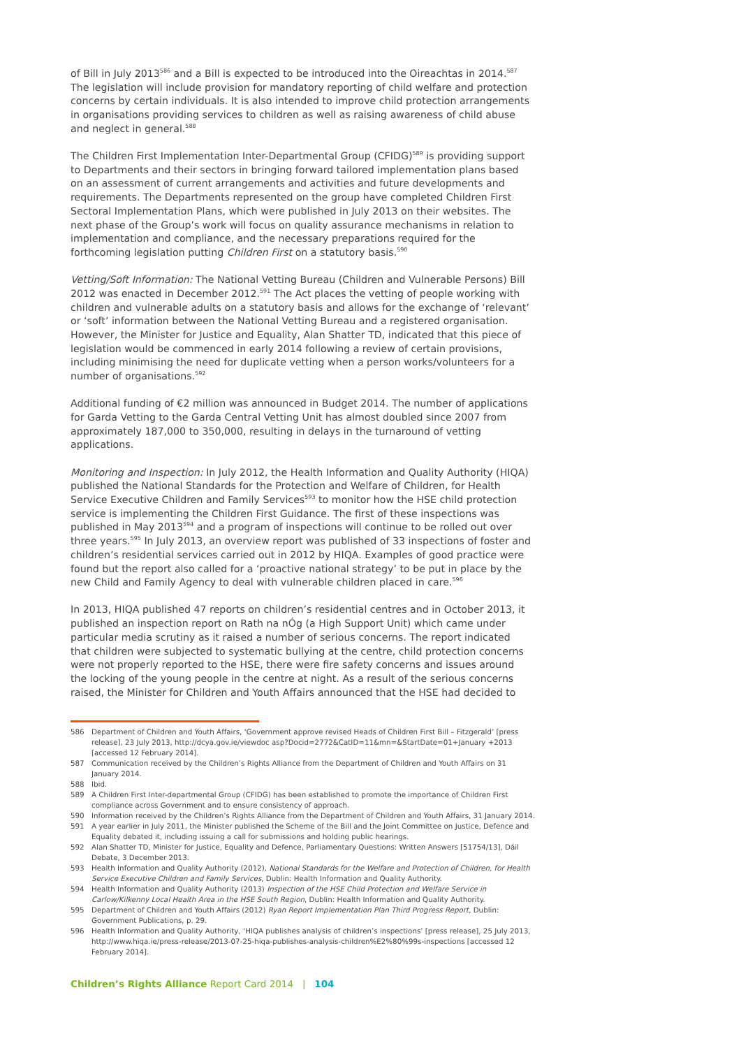of Bill in July 2013<sup>586</sup> and a Bill is expected to be introduced into the Oireachtas in 2014.<sup>587</sup> The legislation will include provision for mandatory reporting of child welfare and protection concerns by certain individuals. It is also intended to improve child protection arrangements in organisations providing services to children as well as raising awareness of child abuse and neglect in general.<sup>588</sup>
The Children First Implementation Inter-Departmental Group (CFIDG)<sup>589</sup> is providing support to Departments and their sectors in bringing forward tailored implementation plans based on an assessment of current arrangements and activities and future developments and requirements. The Departments represented on the group have completed Children First Sectoral Implementation Plans, which were published in July 2013 on their websites. The next phase of the Group’s work will focus on quality assurance mechanisms in relation to implementation and compliance, and the necessary preparations required for the forthcoming legislation putting Children First on a statutory basis.<sup>590</sup>
Vetting/Soft Information: The National Vetting Bureau (Children and Vulnerable Persons) Bill 2012 was enacted in December 2012.<sup>591</sup> The Act places the vetting of people working with children and vulnerable adults on a statutory basis and allows for the exchange of ‘relevant’ or ‘soft’ information between the National Vetting Bureau and a registered organisation. However, the Minister for Justice and Equality, Alan Shatter TD, indicated that this piece of legislation would be commenced in early 2014 following a review of certain provisions, including minimising the need for duplicate vetting when a person works/volunteers for a number of organisations.<sup>592</sup>
Additional funding of €2 million was announced in Budget 2014. The number of applications for Garda Vetting to the Garda Central Vetting Unit has almost doubled since 2007 from approximately 187,000 to 350,000, resulting in delays in the turnaround of vetting applications.
Monitoring and Inspection: In July 2012, the Health Information and Quality Authority (HIQA) published the National Standards for the Protection and Welfare of Children, for Health Service Executive Children and Family Services<sup>593</sup> to monitor how the HSE child protection service is implementing the Children First Guidance. The first of these inspections was published in May 2013<sup>594</sup> and a program of inspections will continue to be rolled out over three years.<sup>595</sup> In July 2013, an overview report was published of 33 inspections of foster and children’s residential services carried out in 2012 by HIQA. Examples of good practice were found but the report also called for a ‘proactive national strategy’ to be put in place by the new Child and Family Agency to deal with vulnerable children placed in care.<sup>596</sup>
In 2013, HIQA published 47 reports on children’s residential centres and in October 2013, it published an inspection report on Rath na nÓg (a High Support Unit) which came under particular media scrutiny as it raised a number of serious concerns. The report indicated that children were subjected to systematic bullying at the centre, child protection concerns were not properly reported to the HSE, there were fire safety concerns and issues around the locking of the young people in the centre at night. As a result of the serious concerns raised, the Minister for Children and Youth Affairs announced that the HSE had decided to
586 Department of Children and Youth Affairs, ‘Government approve revised Heads of Children First Bill – Fitzgerald’ [press release], 23 July 2013, http://dcya.gov.ie/viewdoc asp?Docid=2772&CatID=11&mn=&StartDate=01+January +2013 [accessed 12 February 2014].
587 Communication received by the Children’s Rights Alliance from the Department of Children and Youth Affairs on 31 January 2014.
588 Ibid.
589 A Children First Inter-departmental Group (CFIDG) has been established to promote the importance of Children First compliance across Government and to ensure consistency of approach.
590 Information received by the Children’s Rights Alliance from the Department of Children and Youth Affairs, 31 January 2014.
591 A year earlier in July 2011, the Minister published the Scheme of the Bill and the Joint Committee on Justice, Defence and Equality debated it, including issuing a call for submissions and holding public hearings.
592 Alan Shatter TD, Minister for Justice, Equality and Defence, Parliamentary Questions: Written Answers [51754/13], Dáil Debate, 3 December 2013.
593 Health Information and Quality Authority (2012), National Standards for the Welfare and Protection of Children, for Health Service Executive Children and Family Services, Dublin: Health Information and Quality Authority.
594 Health Information and Quality Authority (2013) Inspection of the HSE Child Protection and Welfare Service in Carlow/Kilkenny Local Health Area in the HSE South Region, Dublin: Health Information and Quality Authority.
595 Department of Children and Youth Affairs (2012) Ryan Report Implementation Plan Third Progress Report, Dublin: Government Publications, p. 29.
596 Health Information and Quality Authority, ‘HIQA publishes analysis of children’s inspections’ [press release], 25 July 2013, http://www.hiqa.ie/press-release/2013-07-25-hiqa-publishes-analysis-children%E2%80%99s-inspections [accessed 12 February 2014].
Children’s Rights Alliance Report Card 2014 | 104